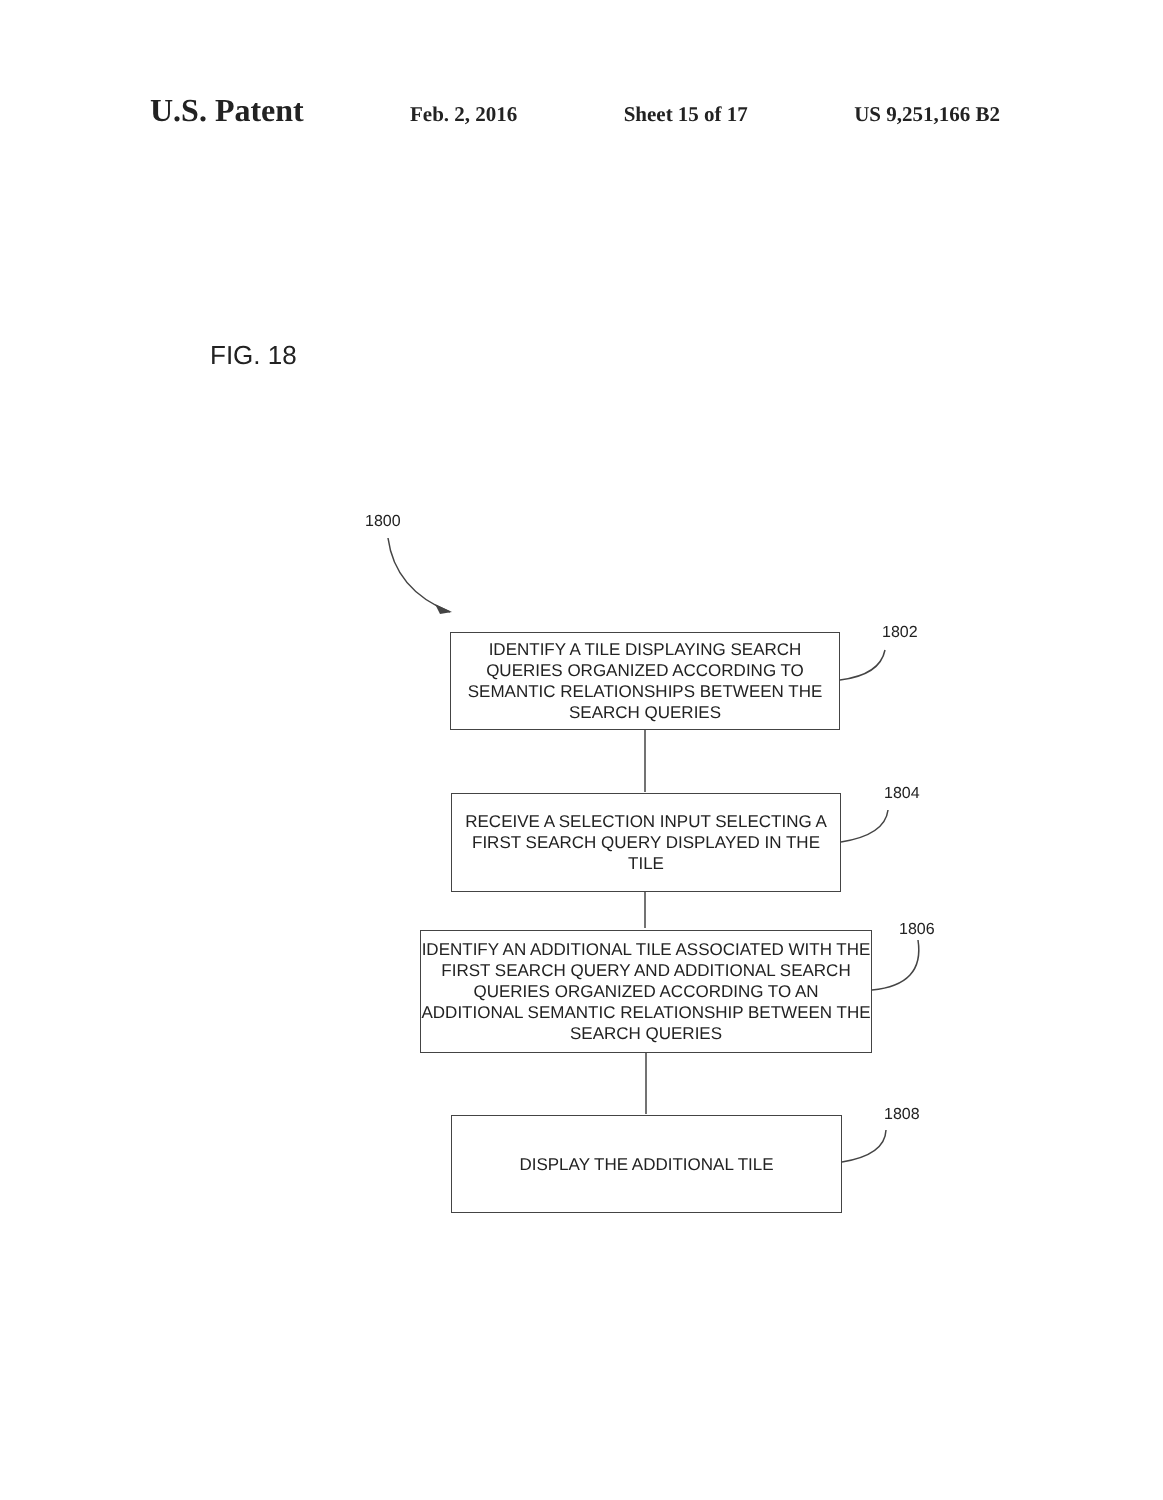U.S. Patent Feb. 2, 2016 Sheet 15 of 17 US 9,251,166 B2
FIG. 18
1800
1802
1804
1806
1808
IDENTIFY A TILE DISPLAYING SEARCH QUERIES ORGANIZED ACCORDING TO SEMANTIC RELATIONSHIPS BETWEEN THE SEARCH QUERIES
RECEIVE A SELECTION INPUT SELECTING A FIRST SEARCH QUERY DISPLAYED IN THE TILE
IDENTIFY AN ADDITIONAL TILE ASSOCIATED WITH THE FIRST SEARCH QUERY AND ADDITIONAL SEARCH QUERIES ORGANIZED ACCORDING TO AN ADDITIONAL SEMANTIC RELATIONSHIP BETWEEN THE SEARCH QUERIES
DISPLAY THE ADDITIONAL TILE